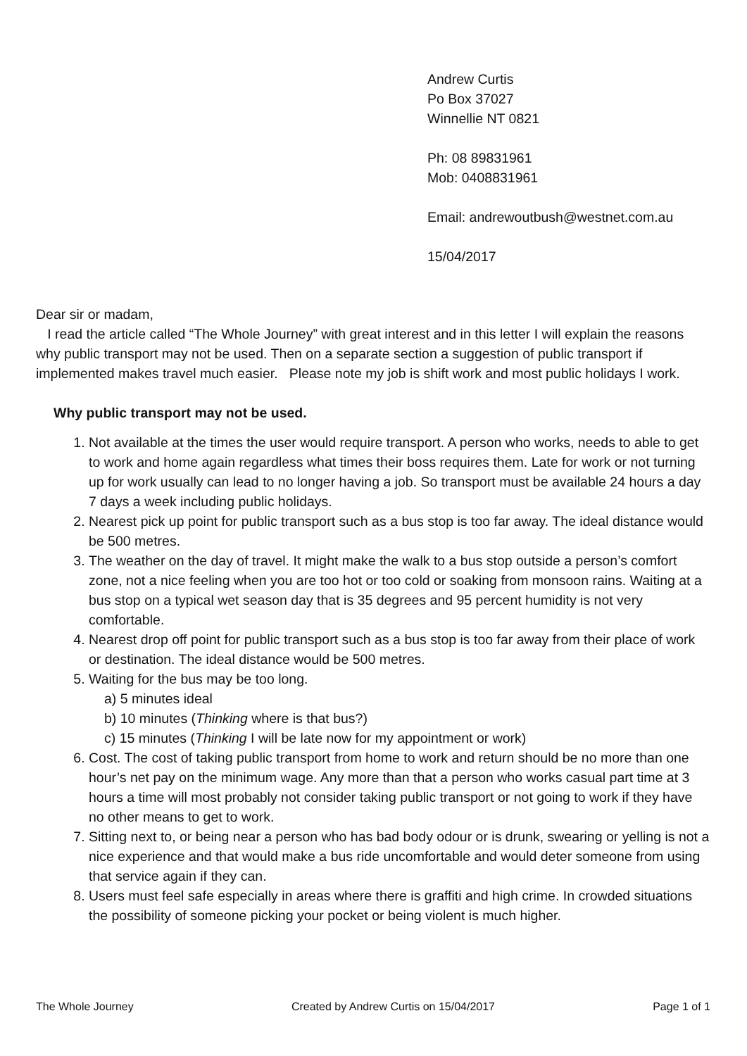Andrew Curtis
Po Box 37027
Winnellie NT 0821
Ph: 08 89831961
Mob: 0408831961
Email: andrewoutbush@westnet.com.au
15/04/2017
Dear sir or madam,
I read the article called “The Whole Journey” with great interest and in this letter I will explain the reasons why public transport may not be used. Then on a separate section a suggestion of public transport if implemented makes travel much easier. Please note my job is shift work and most public holidays I work.
Why public transport may not be used.
1. Not available at the times the user would require transport. A person who works, needs to able to get to work and home again regardless what times their boss requires them. Late for work or not turning up for work usually can lead to no longer having a job. So transport must be available 24 hours a day 7 days a week including public holidays.
2. Nearest pick up point for public transport such as a bus stop is too far away. The ideal distance would be 500 metres.
3. The weather on the day of travel. It might make the walk to a bus stop outside a person’s comfort zone, not a nice feeling when you are too hot or too cold or soaking from monsoon rains. Waiting at a bus stop on a typical wet season day that is 35 degrees and 95 percent humidity is not very comfortable.
4. Nearest drop off point for public transport such as a bus stop is too far away from their place of work or destination. The ideal distance would be 500 metres.
5. Waiting for the bus may be too long.
a) 5 minutes ideal
b) 10 minutes (Thinking where is that bus?)
c) 15 minutes (Thinking I will be late now for my appointment or work)
6. Cost. The cost of taking public transport from home to work and return should be no more than one hour’s net pay on the minimum wage. Any more than that a person who works casual part time at 3 hours a time will most probably not consider taking public transport or not going to work if they have no other means to get to work.
7. Sitting next to, or being near a person who has bad body odour or is drunk, swearing or yelling is not a nice experience and that would make a bus ride uncomfortable and would deter someone from using that service again if they can.
8. Users must feel safe especially in areas where there is graffiti and high crime. In crowded situations the possibility of someone picking your pocket or being violent is much higher.
The Whole Journey Created by Andrew Curtis on 15/04/2017 Page 1 of 1